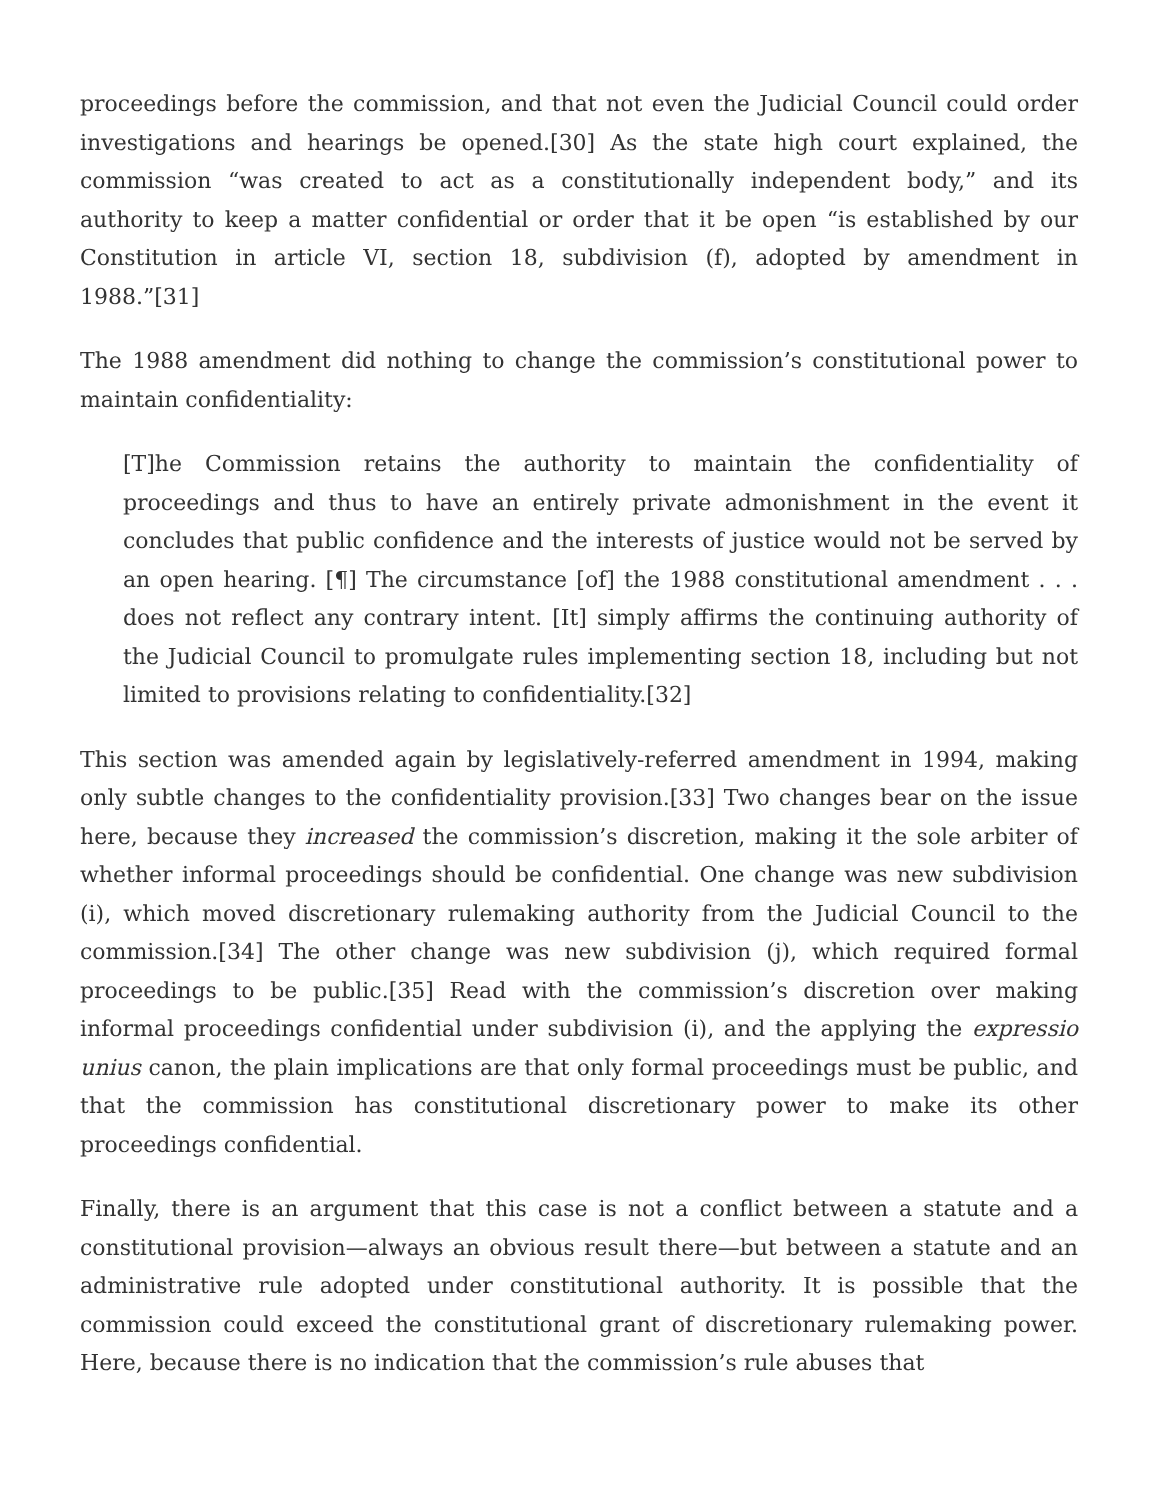proceedings before the commission, and that not even the Judicial Council could order investigations and hearings be opened.[30] As the state high court explained, the commission “was created to act as a constitutionally independent body,” and its authority to keep a matter confidential or order that it be open “is established by our Constitution in article VI, section 18, subdivision (f), adopted by amendment in 1988.”[31]
The 1988 amendment did nothing to change the commission’s constitutional power to maintain confidentiality:
[T]he Commission retains the authority to maintain the confidentiality of proceedings and thus to have an entirely private admonishment in the event it concludes that public confidence and the interests of justice would not be served by an open hearing. [¶] The circumstance [of] the 1988 constitutional amendment . . . does not reflect any contrary intent. [It] simply affirms the continuing authority of the Judicial Council to promulgate rules implementing section 18, including but not limited to provisions relating to confidentiality.[32]
This section was amended again by legislatively-referred amendment in 1994, making only subtle changes to the confidentiality provision.[33] Two changes bear on the issue here, because they increased the commission’s discretion, making it the sole arbiter of whether informal proceedings should be confidential. One change was new subdivision (i), which moved discretionary rulemaking authority from the Judicial Council to the commission.[34] The other change was new subdivision (j), which required formal proceedings to be public.[35] Read with the commission’s discretion over making informal proceedings confidential under subdivision (i), and the applying the expressio unius canon, the plain implications are that only formal proceedings must be public, and that the commission has constitutional discretionary power to make its other proceedings confidential.
Finally, there is an argument that this case is not a conflict between a statute and a constitutional provision—always an obvious result there—but between a statute and an administrative rule adopted under constitutional authority. It is possible that the commission could exceed the constitutional grant of discretionary rulemaking power. Here, because there is no indication that the commission’s rule abuses that